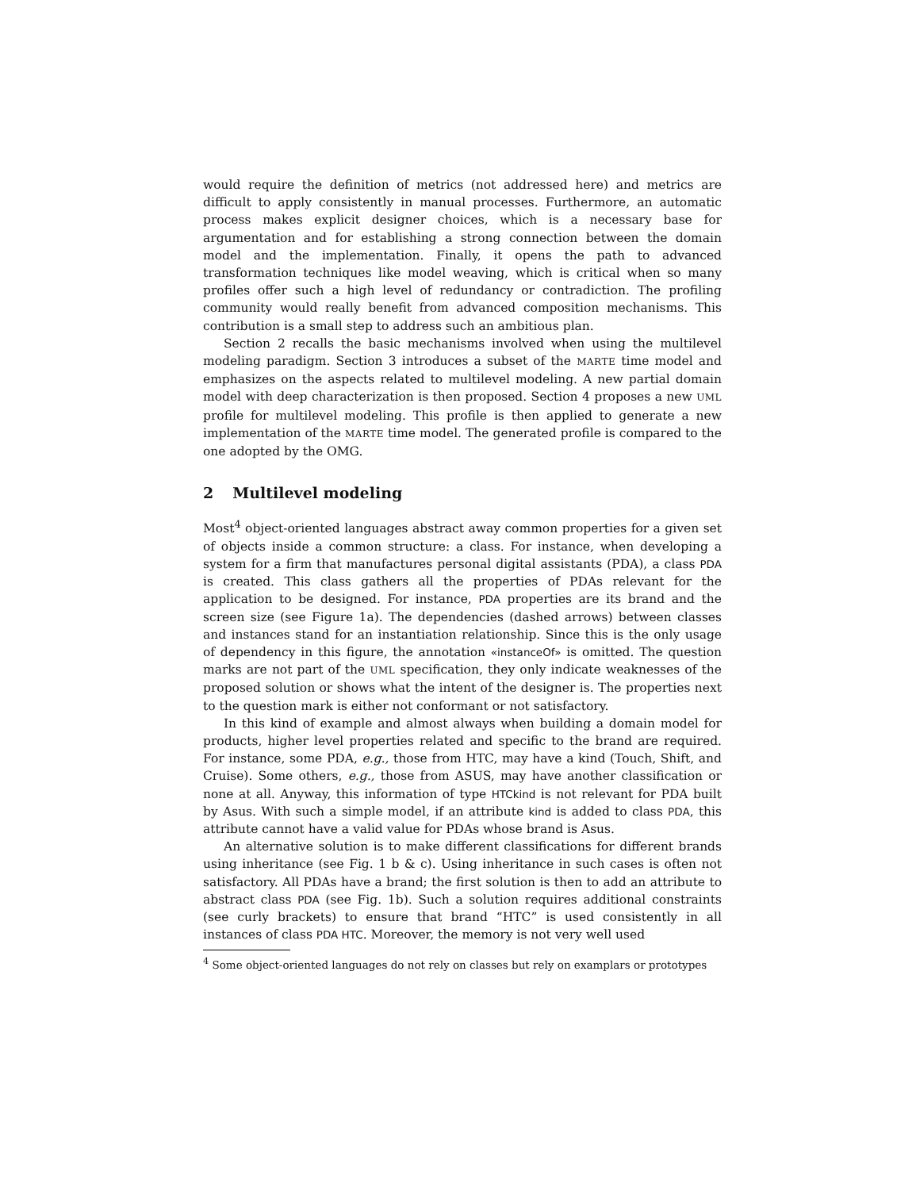would require the definition of metrics (not addressed here) and metrics are difficult to apply consistently in manual processes. Furthermore, an automatic process makes explicit designer choices, which is a necessary base for argumentation and for establishing a strong connection between the domain model and the implementation. Finally, it opens the path to advanced transformation techniques like model weaving, which is critical when so many profiles offer such a high level of redundancy or contradiction. The profiling community would really benefit from advanced composition mechanisms. This contribution is a small step to address such an ambitious plan.
Section 2 recalls the basic mechanisms involved when using the multilevel modeling paradigm. Section 3 introduces a subset of the MARTE time model and emphasizes on the aspects related to multilevel modeling. A new partial domain model with deep characterization is then proposed. Section 4 proposes a new UML profile for multilevel modeling. This profile is then applied to generate a new implementation of the MARTE time model. The generated profile is compared to the one adopted by the OMG.
2 Multilevel modeling
Most<sup>4</sup> object-oriented languages abstract away common properties for a given set of objects inside a common structure: a class. For instance, when developing a system for a firm that manufactures personal digital assistants (PDA), a class PDA is created. This class gathers all the properties of PDAs relevant for the application to be designed. For instance, PDA properties are its brand and the screen size (see Figure 1a). The dependencies (dashed arrows) between classes and instances stand for an instantiation relationship. Since this is the only usage of dependency in this figure, the annotation «instanceOf» is omitted. The question marks are not part of the UML specification, they only indicate weaknesses of the proposed solution or shows what the intent of the designer is. The properties next to the question mark is either not conformant or not satisfactory.
In this kind of example and almost always when building a domain model for products, higher level properties related and specific to the brand are required. For instance, some PDA, e.g., those from HTC, may have a kind (Touch, Shift, and Cruise). Some others, e.g., those from ASUS, may have another classification or none at all. Anyway, this information of type HTCkind is not relevant for PDA built by Asus. With such a simple model, if an attribute kind is added to class PDA, this attribute cannot have a valid value for PDAs whose brand is Asus.
An alternative solution is to make different classifications for different brands using inheritance (see Fig. 1 b & c). Using inheritance in such cases is often not satisfactory. All PDAs have a brand; the first solution is then to add an attribute to abstract class PDA (see Fig. 1b). Such a solution requires additional constraints (see curly brackets) to ensure that brand “HTC” is used consistently in all instances of class PDA HTC. Moreover, the memory is not very well used
<sup>4</sup> Some object-oriented languages do not rely on classes but rely on examplars or prototypes